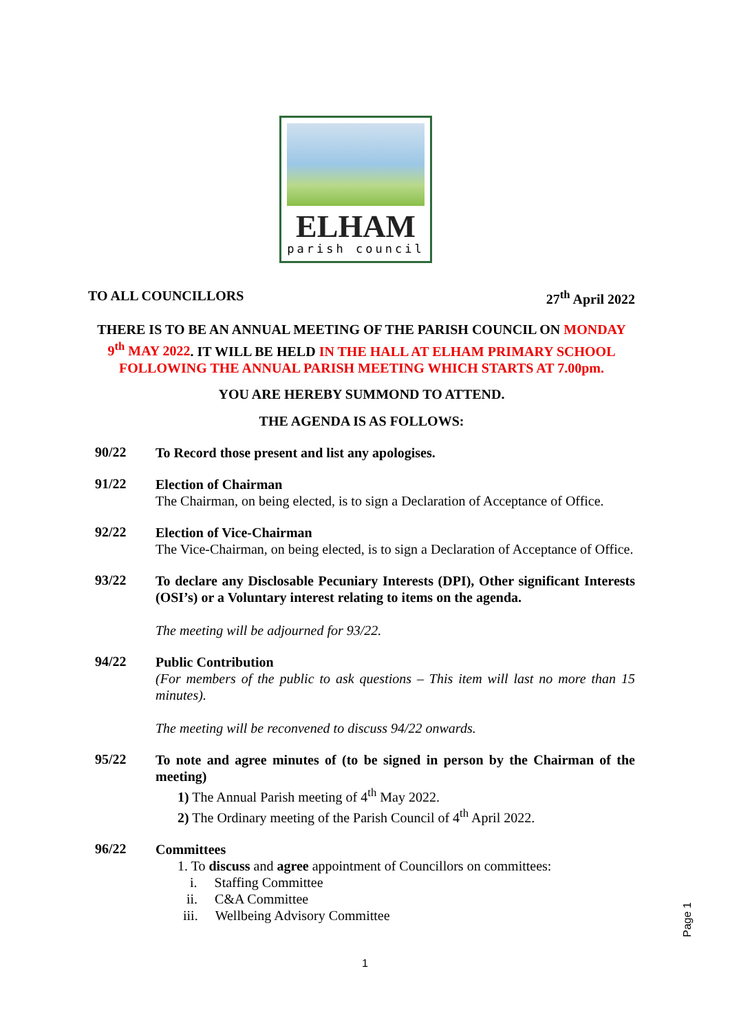ELHAM
parish council
TO ALL COUNCILLORS 27<sup>th</sup> April 2022
THERE IS TO BE AN ANNUAL MEETING OF THE PARISH COUNCIL ON MONDAY 9<sup>th</sup> MAY 2022. IT WILL BE HELD IN THE HALL AT ELHAM PRIMARY SCHOOL FOLLOWING THE ANNUAL PARISH MEETING WHICH STARTS AT 7.00pm.
YOU ARE HEREBY SUMMOND TO ATTEND.
THE AGENDA IS AS FOLLOWS:
90/22
To Record those present and list any apologises.
91/22
Election of Chairman
The Chairman, on being elected, is to sign a Declaration of Acceptance of Office.
92/22
Election of Vice-Chairman
The Vice-Chairman, on being elected, is to sign a Declaration of Acceptance of Office.
93/22
To declare any Disclosable Pecuniary Interests (DPI), Other significant Interests (OSI’s) or a Voluntary interest relating to items on the agenda.
The meeting will be adjourned for 93/22.
94/22
Public Contribution
(For members of the public to ask questions – This item will last no more than 15 minutes).
The meeting will be reconvened to discuss 94/22 onwards.
95/22
To note and agree minutes of (to be signed in person by the Chairman of the meeting)
1) The Annual Parish meeting of 4<sup>th</sup> May 2022.
2) The Ordinary meeting of the Parish Council of 4<sup>th</sup> April 2022.
96/22
Committees
1. To discuss and agree appointment of Councillors on committees:
i. Staffing Committee
ii. C&A Committee
iii. Wellbeing Advisory Committee
Page 1
1